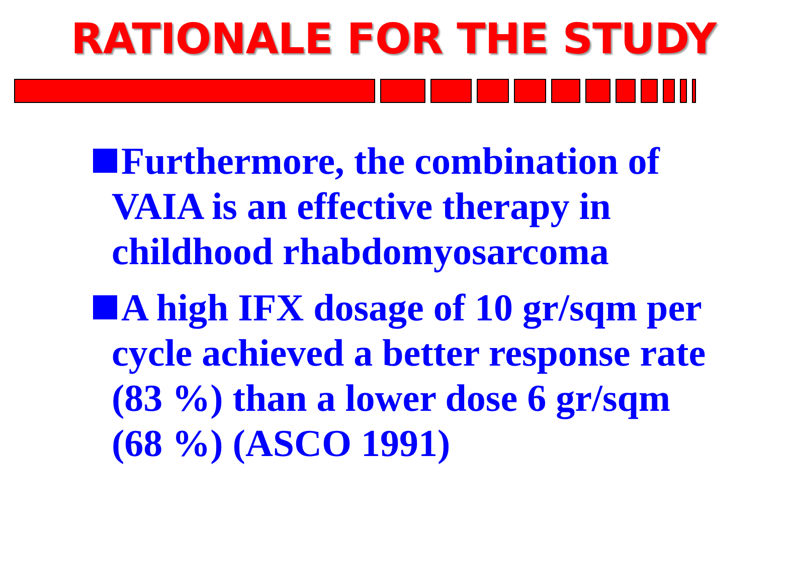RATIONALE FOR THE STUDY
Furthermore, the combination of VAIA is an effective therapy in childhood rhabdomyosarcoma
A high IFX dosage of 10 gr/sqm per cycle achieved a better response rate (83 %) than a lower dose 6 gr/sqm (68 %) (ASCO 1991)